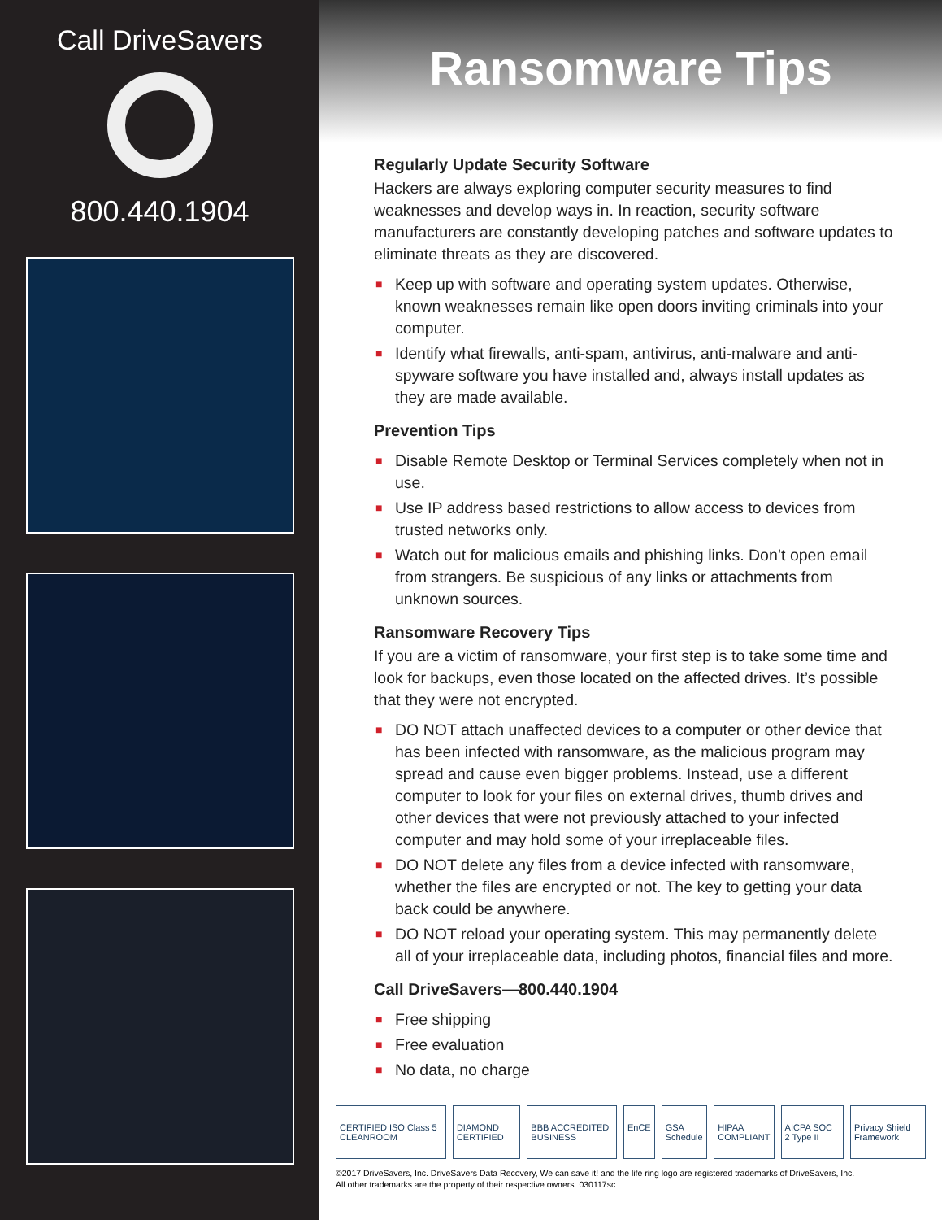Call DriveSavers
800.440.1904
Ransomware Tips
Regularly Update Security Software
Hackers are always exploring computer security measures to find weaknesses and develop ways in. In reaction, security software manufacturers are constantly developing patches and software updates to eliminate threats as they are discovered.
■ Keep up with software and operating system updates. Otherwise, known weaknesses remain like open doors inviting criminals into your computer.
■ Identify what firewalls, anti-spam, antivirus, anti-malware and anti-spyware software you have installed and, always install updates as they are made available.
Prevention Tips
■ Disable Remote Desktop or Terminal Services completely when not in use.
■ Use IP address based restrictions to allow access to devices from trusted networks only.
■ Watch out for malicious emails and phishing links. Don’t open email from strangers. Be suspicious of any links or attachments from unknown sources.
Ransomware Recovery Tips
If you are a victim of ransomware, your first step is to take some time and look for backups, even those located on the affected drives. It’s possible that they were not encrypted.
■ DO NOT attach unaffected devices to a computer or other device that has been infected with ransomware, as the malicious program may spread and cause even bigger problems. Instead, use a different computer to look for your files on external drives, thumb drives and other devices that were not previously attached to your infected computer and may hold some of your irreplaceable files.
■ DO NOT delete any files from a device infected with ransomware, whether the files are encrypted or not. The key to getting your data back could be anywhere.
■ DO NOT reload your operating system. This may permanently delete all of your irreplaceable data, including photos, financial files and more.
Call DriveSavers—800.440.1904
■ Free shipping
■ Free evaluation
■ No data, no charge
CERTIFIED ISO Class 5 CLEANROOM
DIAMOND CERTIFIED BBB ACCREDITED BUSINESS EnCE GSA Schedule HIPAA COMPLIANT AICPA SOC 2 Type II Privacy Shield Framework
©2017 DriveSavers, Inc. DriveSavers Data Recovery, We can save it! and the life ring logo are registered trademarks of DriveSavers, Inc.
All other trademarks are the property of their respective owners. 030117sc